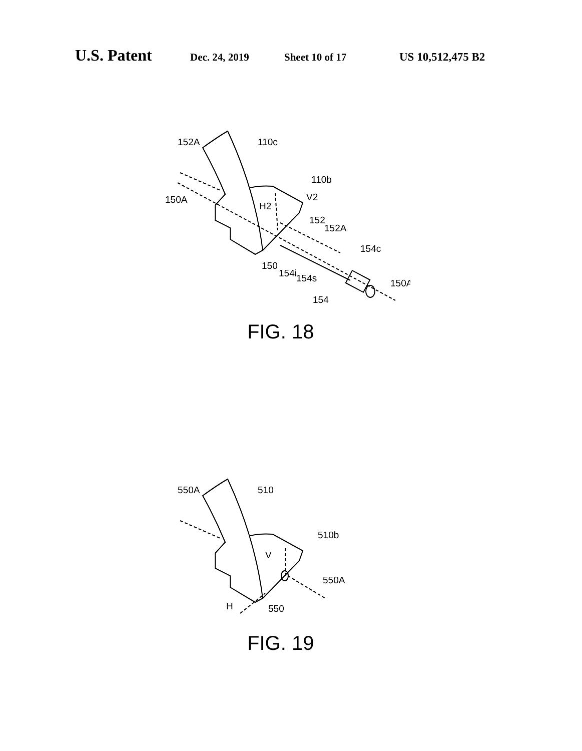U.S. Patent
Dec. 24, 2019 Sheet 10 of 17 US 10,512,475 B2
152A
110c
110b
150A
V2
H2
152
152A
154c
150
154i
154s
150A
154
FIG. 18
550A
510
510b
V
550A
H
550
FIG. 19